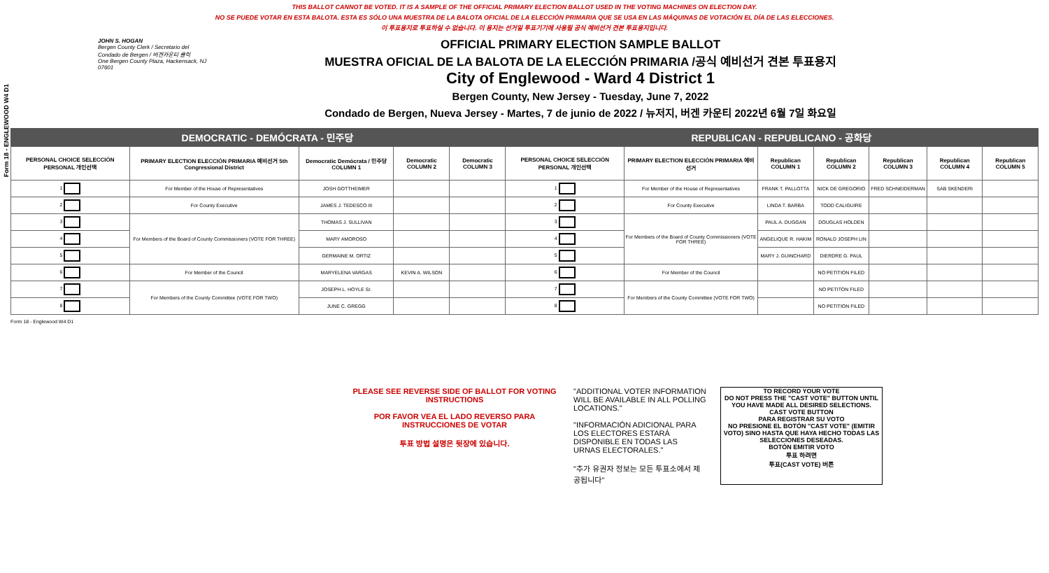THIS BALLOT CANNOT BE VOTED. IT IS A SAMPLE OF THE OFFICIAL PRIMARY ELECTION BALLOT USED IN THE VOTING MACHINES ON ELECTION DAY.
NO SE PUEDE VOTAR EN ESTA BALOTA. ESTA ES SÓLO UNA MUESTRA DE LA BALOTA OFICIAL DE LA ELECCIÓN PRIMARIA QUE SE USA EN LAS MÁQUINAS DE VOTACIÓN EL DÍA DE LAS ELECCIONES.
이 투표용지로 투표하실 수 없습니다. 이 용지는 선거일 투표기기에 사용될 공식 예비선거 견본 투표용지입니다.
Form 18 - ENGLEWOOD W4 D1
JOHN S. HOGAN
Bergen County Clerk / Secretario del Condado de Bergen / 버겐카운티 클럭
One Bergen County Plaza, Hackensack, NJ 07601
OFFICIAL PRIMARY ELECTION SAMPLE BALLOT
MUESTRA OFICIAL DE LA BALOTA DE LA ELECCIÓN PRIMARIA /공식 예비선거 견본 투표용지
City of Englewood - Ward 4 District 1
Bergen County, New Jersey - Tuesday, June 7, 2022
Condado de Bergen, Nueva Jersey - Martes, 7 de junio de 2022 / 뉴저지, 버겐 카운티 2022년 6월 7일 화요일
DEMOCRATIC - DEMÓCRATA - 민주당 REPUBLICAN - REPUBLICANO - 공화당
| PERSONAL CHOICE SELECCIÓN PERSONAL 개인선택 | PRIMARY ELECTION ELECCIÓN PRIMARIA 예비선거 5th Congressional District | Democratic Demócrata / 민주당 COLUMN 1 | Democratic COLUMN 2 | Democratic COLUMN 3 | PERSONAL CHOICE SELECCIÓN PERSONAL 개인선택 | PRIMARY ELECTION ELECCIÓN PRIMARIA 예비선거 | Republican COLUMN 1 | Republican COLUMN 2 | Republican COLUMN 3 | Republican COLUMN 4 | Republican COLUMN 5 |
| --- | --- | --- | --- | --- | --- | --- | --- | --- | --- | --- | --- |
| 1 | For Member of the House of Representatives | JOSH GOTTHEIMER | | | 1 | For Member of the House of Representatives | FRANK T. PALLOTTA | NICK DE GREGORIO | FRED SCHNEIDERMAN | SAB SKENDERI | |
| 2 | For County Executive | JAMES J. TEDESCO III | | | 2 | For County Executive | LINDA T. BARBA | TODD CALIGUIRE | | | |
| 3 | For Members of the Board of County Commissioners (VOTE FOR THREE) | THOMAS J. SULLIVAN | | | 3 | For Members of the Board of County Commissioners (VOTE FOR THREE) | PAUL A. DUGGAN | DOUGLAS HOLDEN | | | |
| 4 | | MARY AMOROSO | | | 4 | | ANGELIQUE R. HAKIM | RONALD JOSEPH LIN | | | |
| 5 | | GERMAINE M. ORTIZ | | | 5 | | MARY J. GUINCHARD | DIERDRE G. PAUL | | | |
| 6 | For Member of the Council | MARYELENA VARGAS | KEVIN A. WILSON | | 6 | For Member of the Council | | NO PETITION FILED | | | |
| 7 | For Members of the County Committee (VOTE FOR TWO) | JOSEPH L. HOYLE Sr. | | | 7 | For Members of the County Committee (VOTE FOR TWO) | | NO PETITON FILED | | | |
| 8 | | JUNE C. GREGG | | | 8 | | | NO PETITION FILED | | | |
Form 18 - Englewood W4 D1
PLEASE SEE REVERSE SIDE OF BALLOT FOR VOTING INSTRUCTIONS
POR FAVOR VEA EL LADO REVERSO PARA INSTRUCCIONES DE VOTAR
투표 방법 설명은 뒷장에 있습니다.
"ADDITIONAL VOTER INFORMATION WILL BE AVAILABLE IN ALL POLLING LOCATIONS."
"INFORMACIÓN ADICIONAL PARA LOS ELECTORES ESTARÁ DISPONIBLE EN TODAS LAS URNAS ELECTORALES."
"추가 유권자 정보는 모든 투표소에서 제공됩니다"
TO RECORD YOUR VOTE
DO NOT PRESS THE "CAST VOTE" BUTTON UNTIL YOU HAVE MADE ALL DESIRED SELECTIONS.
CAST VOTE BUTTON
PARA REGISTRAR SU VOTO
NO PRESIONE EL BOTÓN "CAST VOTE" (EMITIR VOTO) SINO HASTA QUE HAYA HECHO TODAS LAS SELECCIONES DESEADAS.
BOTÓN EMITIR VOTO
투표 하려면
투표(CAST VOTE) 버튼